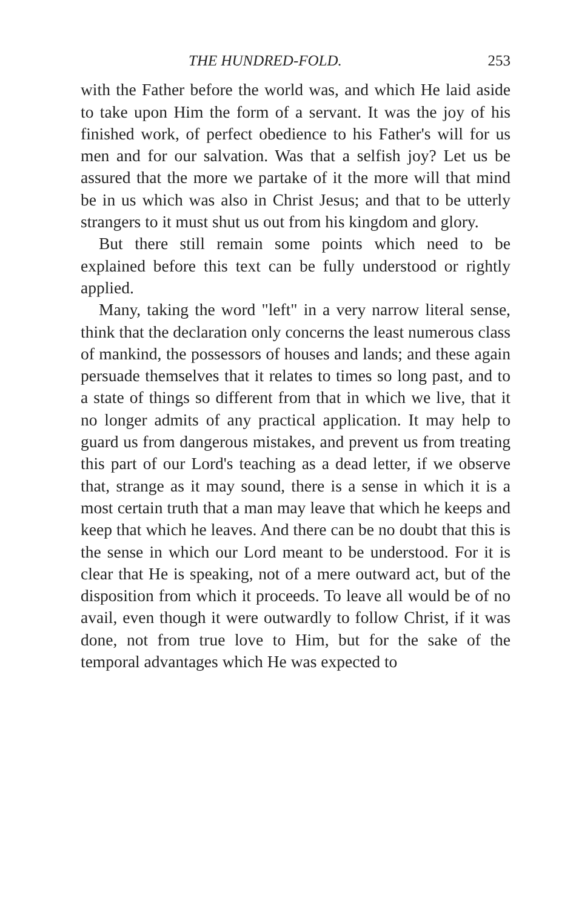THE HUNDRED-FOLD. 253
with the Father before the world was, and which He laid aside to take upon Him the form of a servant. It was the joy of his finished work, of perfect obedience to his Father's will for us men and for our salvation. Was that a selfish joy? Let us be assured that the more we partake of it the more will that mind be in us which was also in Christ Jesus; and that to be utterly strangers to it must shut us out from his kingdom and glory.
But there still remain some points which need to be explained before this text can be fully understood or rightly applied.
Many, taking the word "left" in a very narrow literal sense, think that the declaration only concerns the least numerous class of mankind, the possessors of houses and lands; and these again persuade themselves that it relates to times so long past, and to a state of things so different from that in which we live, that it no longer admits of any practical application. It may help to guard us from dangerous mistakes, and prevent us from treating this part of our Lord's teaching as a dead letter, if we observe that, strange as it may sound, there is a sense in which it is a most certain truth that a man may leave that which he keeps and keep that which he leaves. And there can be no doubt that this is the sense in which our Lord meant to be understood. For it is clear that He is speaking, not of a mere outward act, but of the disposition from which it proceeds. To leave all would be of no avail, even though it were outwardly to follow Christ, if it was done, not from true love to Him, but for the sake of the temporal advantages which He was expected to